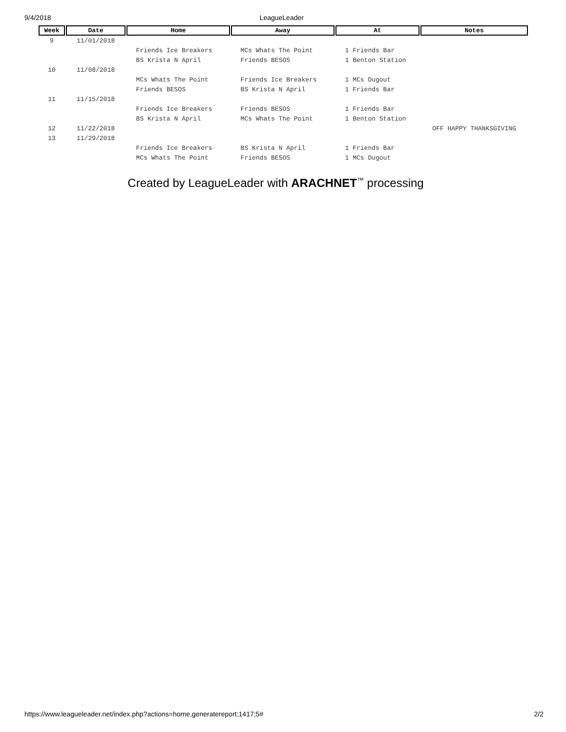9/4/2018 LeagueLeader
| Week | Date | Home | Away | At | Notes |
| --- | --- | --- | --- | --- | --- |
| 9 | 11/01/2018 | | | | |
| | | Friends Ice Breakers | MCs Whats The Point | 1 Friends Bar | |
| | | BS Krista N April | Friends BESOS | 1 Benton Station | |
| 10 | 11/08/2018 | | | | |
| | | MCs Whats The Point | Friends Ice Breakers | 1 MCs Dugout | |
| | | Friends BESOS | BS Krista N April | 1 Friends Bar | |
| 11 | 11/15/2018 | | | | |
| | | Friends Ice Breakers | Friends BESOS | 1 Friends Bar | |
| | | BS Krista N April | MCs Whats The Point | 1 Benton Station | |
| 12 | 11/22/2018 | | | | OFF HAPPY THANKSGIVING |
| 13 | 11/29/2018 | | | | |
| | | Friends Ice Breakers | BS Krista N April | 1 Friends Bar | |
| | | MCs Whats The Point | Friends BESOS | 1 MCs Dugout | |
Created by LeagueLeader with ARACHNET<sup>™</sup> processing
https://www.leagueleader.net/index.php?actions=home,generatereport:1417;5# 2/2